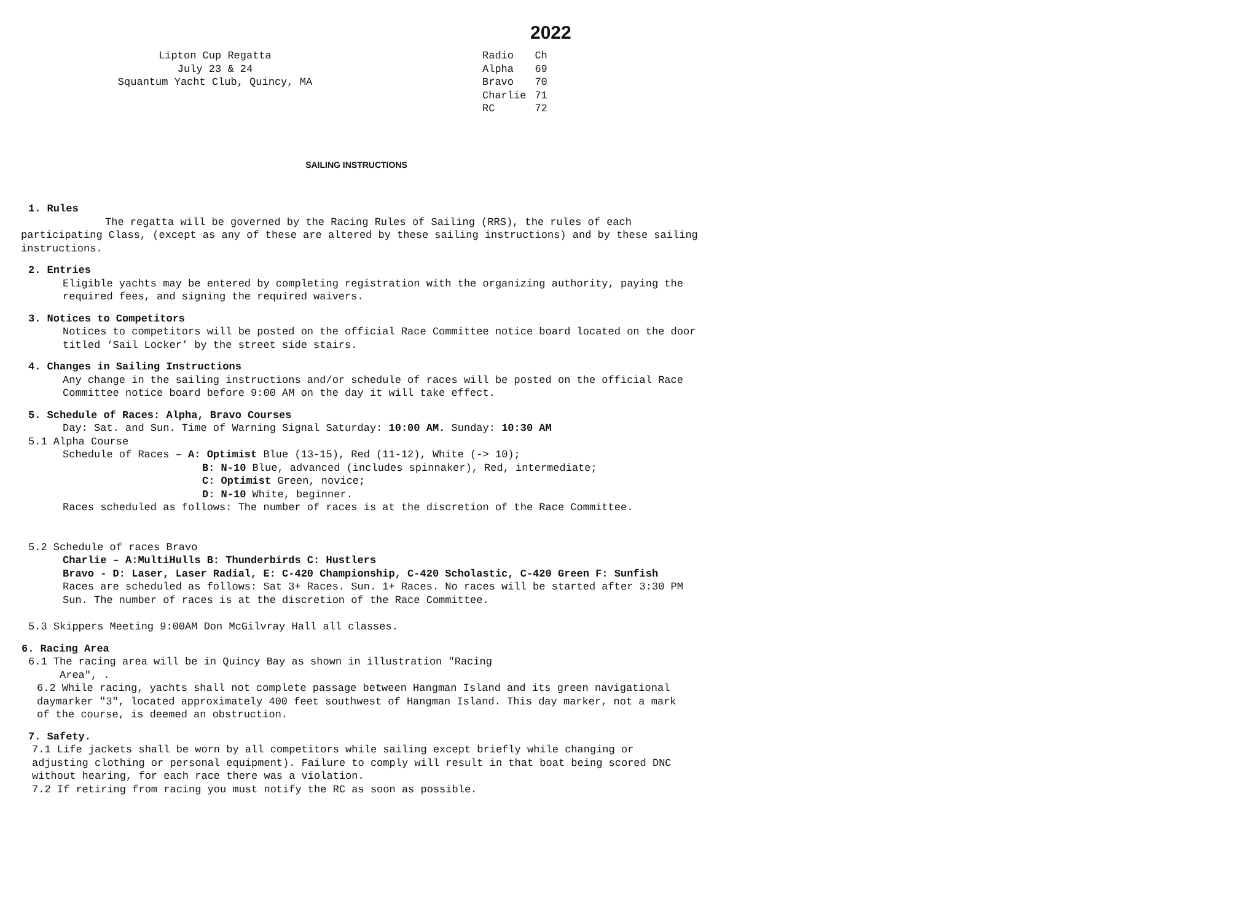2022
Lipton Cup Regatta
July 23 & 24
Squantum Yacht Club, Quincy, MA
| Radio | Ch |
| Alpha | 69 |
| Bravo | 70 |
| Charlie | 71 |
| RC | 72 |
SAILING INSTRUCTIONS
1. Rules
The regatta will be governed by the Racing Rules of Sailing (RRS), the rules of each participating Class, (except as any of these are altered by these sailing instructions) and by these sailing instructions.
2. Entries
Eligible yachts may be entered by completing registration with the organizing authority, paying the required fees, and signing the required waivers.
3. Notices to Competitors
Notices to competitors will be posted on the official Race Committee notice board located on the door titled ‘Sail Locker’ by the street side stairs.
4. Changes in Sailing Instructions
Any change in the sailing instructions and/or schedule of races will be posted on the official Race Committee notice board before 9:00 AM on the day it will take effect.
5. Schedule of Races: Alpha, Bravo Courses
Day: Sat. and Sun. Time of Warning Signal Saturday: 10:00 AM. Sunday: 10:30 AM
5.1 Alpha Course
Schedule of Races – A: Optimist Blue (13-15), Red (11-12), White (-> 10);
B: N-10 Blue, advanced (includes spinnaker), Red, intermediate;
C: Optimist Green, novice;
D: N-10 White, beginner.
Races scheduled as follows: The number of races is at the discretion of the Race Committee.
5.2 Schedule of races Bravo
Charlie – A:MultiHulls B: Thunderbirds C: Hustlers
Bravo - D: Laser, Laser Radial, E: C-420 Championship, C-420 Scholastic, C-420 Green F: Sunfish
Races are scheduled as follows: Sat 3+ Races. Sun. 1+ Races. No races will be started after 3:30 PM Sun. The number of races is at the discretion of the Race Committee.
5.3 Skippers Meeting 9:00AM Don McGilvray Hall all classes.
6. Racing Area
6.1 The racing area will be in Quincy Bay as shown in illustration "Racing
Area", .
6.2 While racing, yachts shall not complete passage between Hangman Island and its green navigational daymarker "3", located approximately 400 feet southwest of Hangman Island. This day marker, not a mark of the course, is deemed an obstruction.
7. Safety.
7.1 Life jackets shall be worn by all competitors while sailing except briefly while changing or adjusting clothing or personal equipment). Failure to comply will result in that boat being scored DNC without hearing, for each race there was a violation.
7.2 If retiring from racing you must notify the RC as soon as possible.